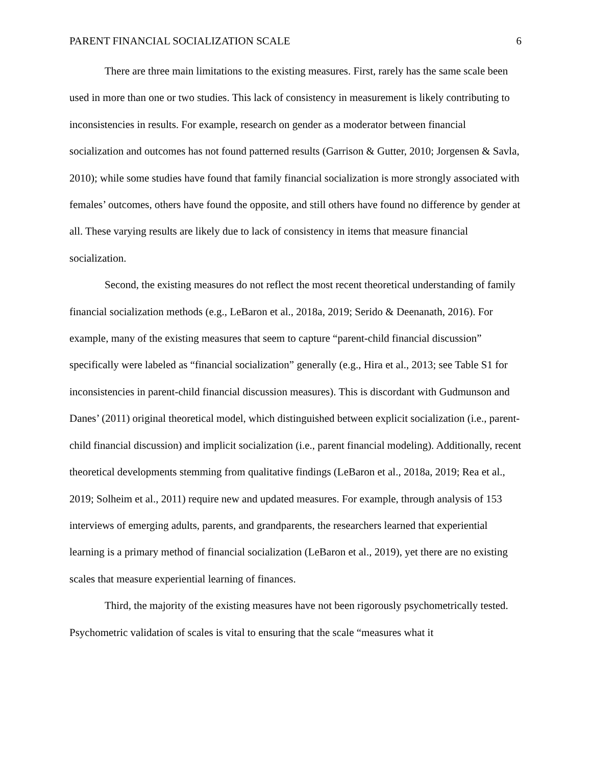PARENT FINANCIAL SOCIALIZATION SCALE 6
There are three main limitations to the existing measures. First, rarely has the same scale been used in more than one or two studies. This lack of consistency in measurement is likely contributing to inconsistencies in results. For example, research on gender as a moderator between financial socialization and outcomes has not found patterned results (Garrison & Gutter, 2010; Jorgensen & Savla, 2010); while some studies have found that family financial socialization is more strongly associated with females’ outcomes, others have found the opposite, and still others have found no difference by gender at all. These varying results are likely due to lack of consistency in items that measure financial socialization.
Second, the existing measures do not reflect the most recent theoretical understanding of family financial socialization methods (e.g., LeBaron et al., 2018a, 2019; Serido & Deenanath, 2016). For example, many of the existing measures that seem to capture “parent-child financial discussion” specifically were labeled as “financial socialization” generally (e.g., Hira et al., 2013; see Table S1 for inconsistencies in parent-child financial discussion measures). This is discordant with Gudmunson and Danes’ (2011) original theoretical model, which distinguished between explicit socialization (i.e., parent-child financial discussion) and implicit socialization (i.e., parent financial modeling). Additionally, recent theoretical developments stemming from qualitative findings (LeBaron et al., 2018a, 2019; Rea et al., 2019; Solheim et al., 2011) require new and updated measures. For example, through analysis of 153 interviews of emerging adults, parents, and grandparents, the researchers learned that experiential learning is a primary method of financial socialization (LeBaron et al., 2019), yet there are no existing scales that measure experiential learning of finances.
Third, the majority of the existing measures have not been rigorously psychometrically tested. Psychometric validation of scales is vital to ensuring that the scale “measures what it